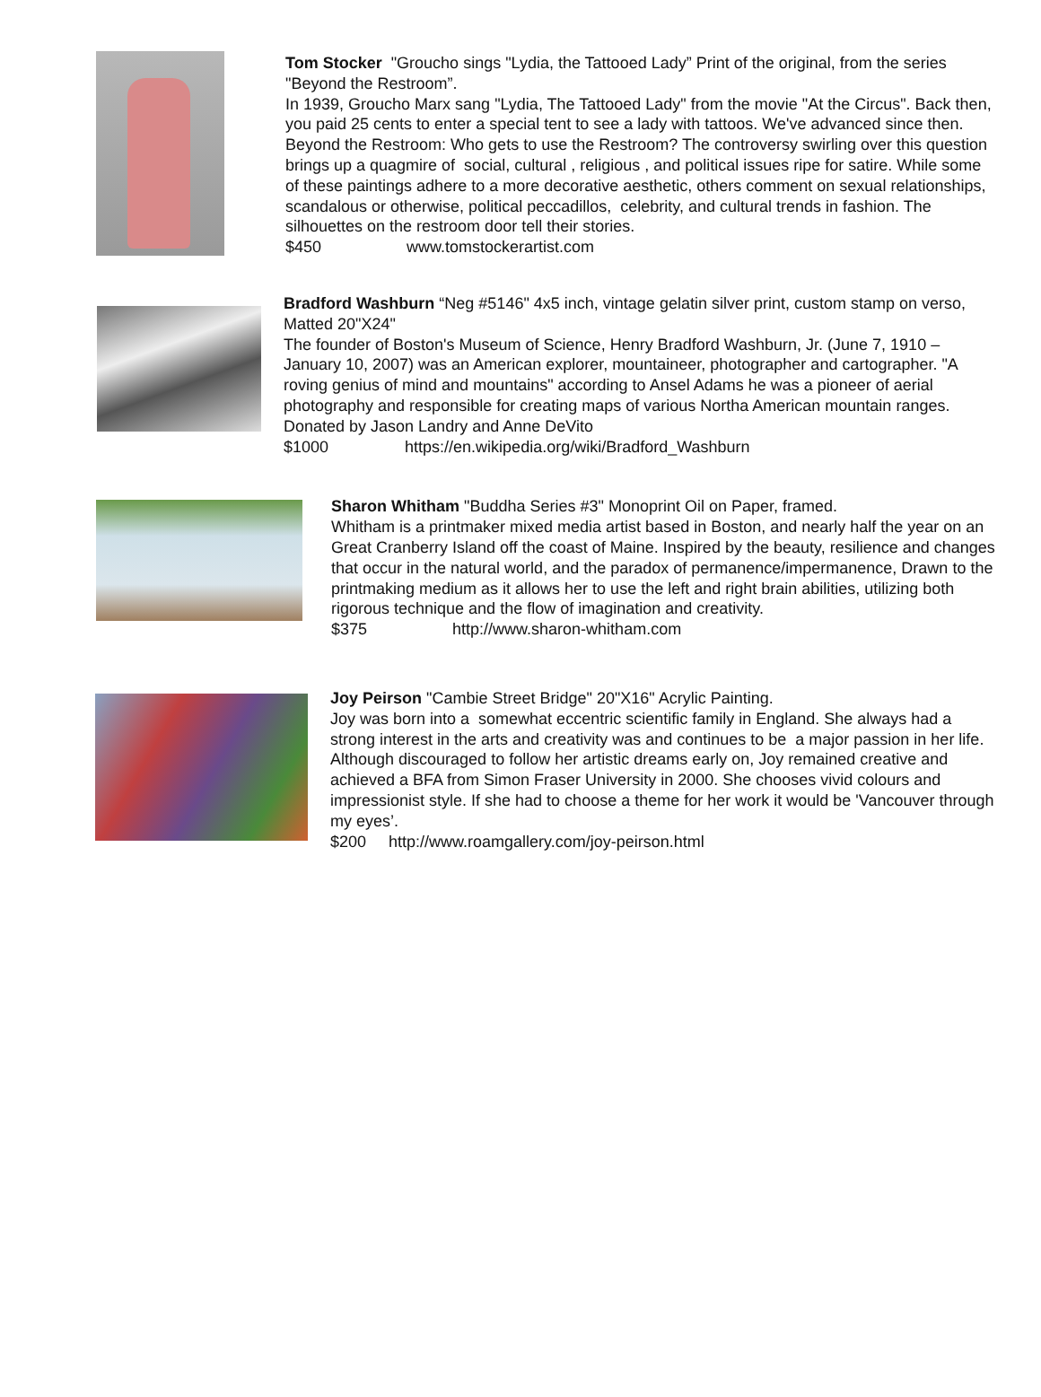Tom Stocker "Groucho sings "Lydia, the Tattooed Lady” Print of the original, from the series "Beyond the Restroom”.
In 1939, Groucho Marx sang "Lydia, The Tattooed Lady" from the movie "At the Circus". Back then, you paid 25 cents to enter a special tent to see a lady with tattoos. We've advanced since then.
Beyond the Restroom: Who gets to use the Restroom? The controversy swirling over this question brings up a quagmire of social, cultural , religious , and political issues ripe for satire. While some of these paintings adhere to a more decorative aesthetic, others comment on sexual relationships, scandalous or otherwise, political peccadillos, celebrity, and cultural trends in fashion. The silhouettes on the restroom door tell their stories.
$450 www.tomstockerartist.com
Bradford Washburn “Neg #5146" 4x5 inch, vintage gelatin silver print, custom stamp on verso, Matted 20"X24"
The founder of Boston's Museum of Science, Henry Bradford Washburn, Jr. (June 7, 1910 – January 10, 2007) was an American explorer, mountaineer, photographer and cartographer. "A roving genius of mind and mountains" according to Ansel Adams he was a pioneer of aerial photography and responsible for creating maps of various Northa American mountain ranges. Donated by Jason Landry and Anne DeVito
$1000 https://en.wikipedia.org/wiki/Bradford_Washburn
Sharon Whitham "Buddha Series #3" Monoprint Oil on Paper, framed.
Whitham is a printmaker mixed media artist based in Boston, and nearly half the year on an Great Cranberry Island off the coast of Maine. Inspired by the beauty, resilience and changes that occur in the natural world, and the paradox of permanence/impermanence, Drawn to the printmaking medium as it allows her to use the left and right brain abilities, utilizing both rigorous technique and the flow of imagination and creativity.
$375 http://www.sharon-whitham.com
Joy Peirson "Cambie Street Bridge" 20"X16" Acrylic Painting.
Joy was born into a somewhat eccentric scientific family in England. She always had a strong interest in the arts and creativity was and continues to be a major passion in her life. Although discouraged to follow her artistic dreams early on, Joy remained creative and achieved a BFA from Simon Fraser University in 2000. She chooses vivid colours and impressionist style. If she had to choose a theme for her work it would be 'Vancouver through my eyes’.
$200 http://www.roamgallery.com/joy-peirson.html